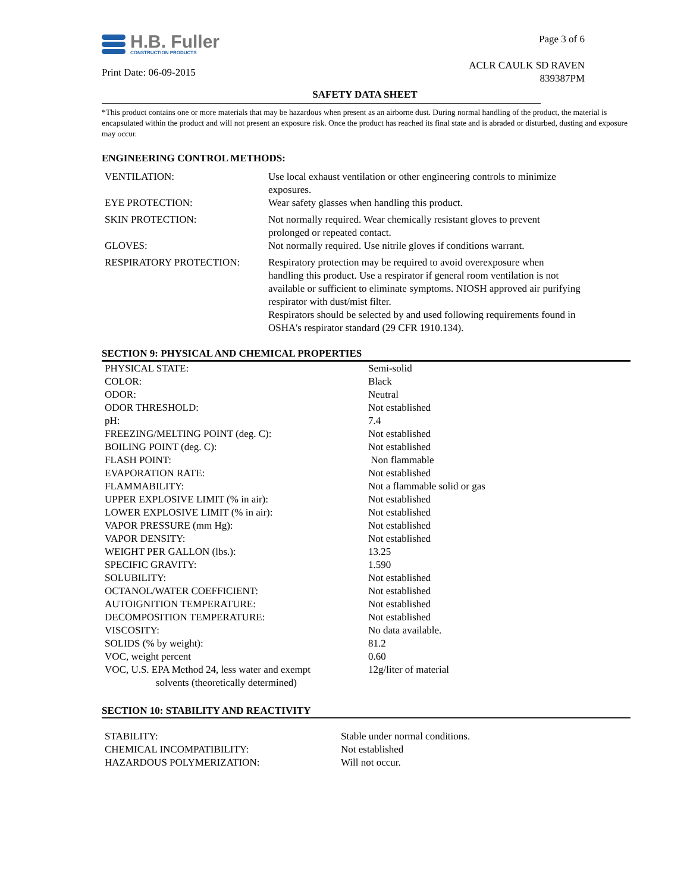H.B. Fuller
CONSTRUCTION PRODUCTS
Print Date: 06-09-2015
Page 3 of 6
ACLR CAULK SD RAVEN
839387PM
SAFETY DATA SHEET
*This product contains one or more materials that may be hazardous when present as an airborne dust. During normal handling of the product, the material is encapsulated within the product and will not present an exposure risk. Once the product has reached its final state and is abraded or disturbed, dusting and exposure may occur.
ENGINEERING CONTROL METHODS:
| VENTILATION: | Use local exhaust ventilation or other engineering controls to minimize exposures. |
| EYE PROTECTION: | Wear safety glasses when handling this product. |
| SKIN PROTECTION: | Not normally required. Wear chemically resistant gloves to prevent prolonged or repeated contact. |
| GLOVES: | Not normally required. Use nitrile gloves if conditions warrant. |
| RESPIRATORY PROTECTION: | Respiratory protection may be required to avoid overexposure when handling this product. Use a respirator if general room ventilation is not available or sufficient to eliminate symptoms. NIOSH approved air purifying respirator with dust/mist filter. Respirators should be selected by and used following requirements found in OSHA's respirator standard (29 CFR 1910.134). |
SECTION 9: PHYSICAL AND CHEMICAL PROPERTIES
| PHYSICAL STATE: | Semi-solid |
| COLOR: | Black |
| ODOR: | Neutral |
| ODOR THRESHOLD: | Not established |
| pH: | 7.4 |
| FREEZING/MELTING POINT (deg. C): | Not established |
| BOILING POINT (deg. C): | Not established |
| FLASH POINT: | Non flammable |
| EVAPORATION RATE: | Not established |
| FLAMMABILITY: | Not a flammable solid or gas |
| UPPER EXPLOSIVE LIMIT (% in air): | Not established |
| LOWER EXPLOSIVE LIMIT (% in air): | Not established |
| VAPOR PRESSURE (mm Hg): | Not established |
| VAPOR DENSITY: | Not established |
| WEIGHT PER GALLON (lbs.): | 13.25 |
| SPECIFIC GRAVITY: | 1.590 |
| SOLUBILITY: | Not established |
| OCTANOL/WATER COEFFICIENT: | Not established |
| AUTOIGNITION TEMPERATURE: | Not established |
| DECOMPOSITION TEMPERATURE: | Not established |
| VISCOSITY: | No data available. |
| SOLIDS (% by weight): | 81.2 |
| VOC, weight percent | 0.60 |
| VOC, U.S. EPA Method 24, less water and exempt solvents (theoretically determined) | 12g/liter of material |
SECTION 10: STABILITY AND REACTIVITY
| STABILITY: | Stable under normal conditions. |
| CHEMICAL INCOMPATIBILITY: | Not established |
| HAZARDOUS POLYMERIZATION: | Will not occur. |